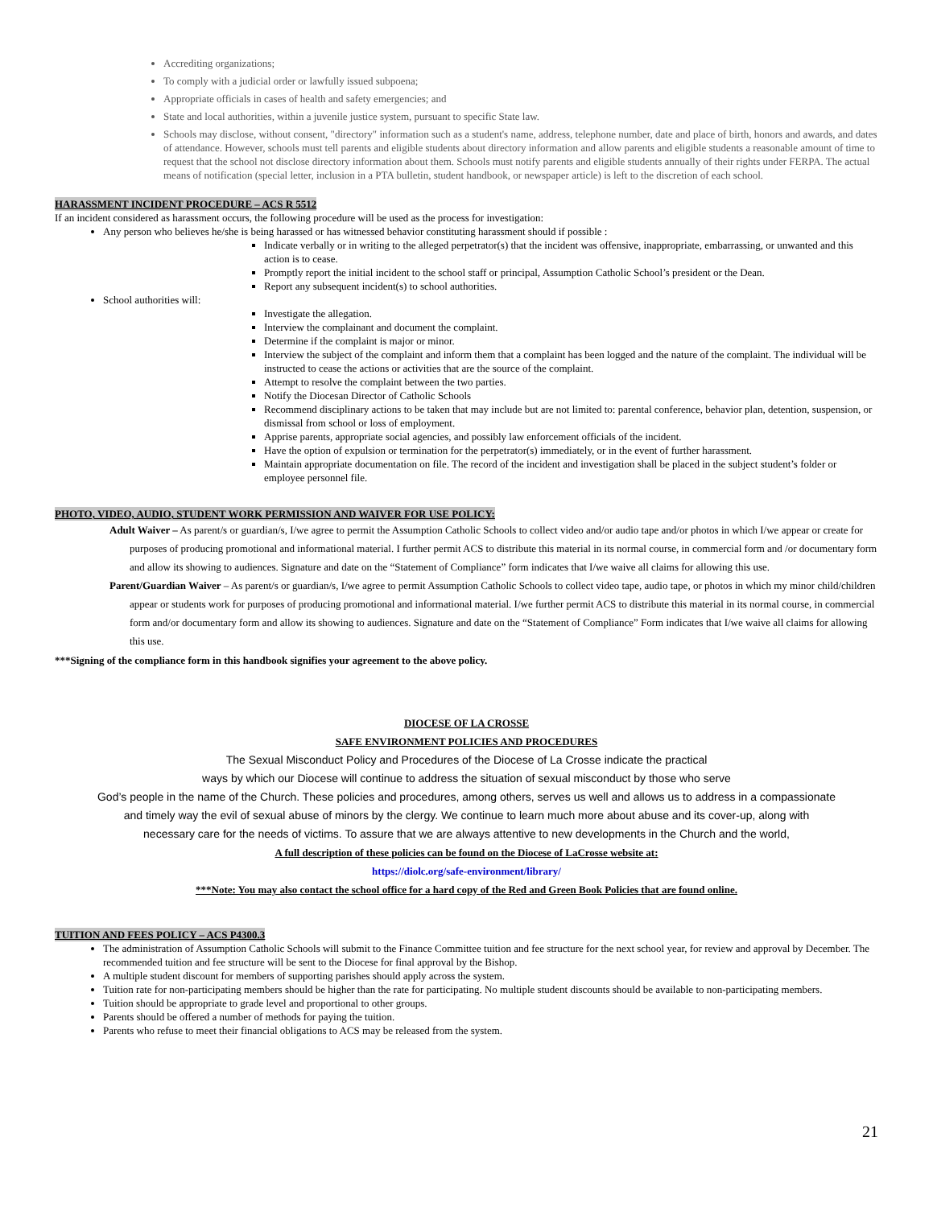Accrediting organizations;
To comply with a judicial order or lawfully issued subpoena;
Appropriate officials in cases of health and safety emergencies; and
State and local authorities, within a juvenile justice system, pursuant to specific State law.
Schools may disclose, without consent, "directory" information such as a student's name, address, telephone number, date and place of birth, honors and awards, and dates of attendance. However, schools must tell parents and eligible students about directory information and allow parents and eligible students a reasonable amount of time to request that the school not disclose directory information about them. Schools must notify parents and eligible students annually of their rights under FERPA. The actual means of notification (special letter, inclusion in a PTA bulletin, student handbook, or newspaper article) is left to the discretion of each school.
HARASSMENT INCIDENT PROCEDURE – ACS R 5512
If an incident considered as harassment occurs, the following procedure will be used as the process for investigation:
Any person who believes he/she is being harassed or has witnessed behavior constituting harassment should if possible :
Indicate verbally or in writing to the alleged perpetrator(s) that the incident was offensive, inappropriate, embarrassing, or unwanted and this action is to cease.
Promptly report the initial incident to the school staff or principal, Assumption Catholic School’s president or the Dean.
Report any subsequent incident(s) to school authorities.
School authorities will:
Investigate the allegation.
Interview the complainant and document the complaint.
Determine if the complaint is major or minor.
Interview the subject of the complaint and inform them that a complaint has been logged and the nature of the complaint. The individual will be instructed to cease the actions or activities that are the source of the complaint.
Attempt to resolve the complaint between the two parties.
Notify the Diocesan Director of Catholic Schools
Recommend disciplinary actions to be taken that may include but are not limited to: parental conference, behavior plan, detention, suspension, or dismissal from school or loss of employment.
Apprise parents, appropriate social agencies, and possibly law enforcement officials of the incident.
Have the option of expulsion or termination for the perpetrator(s) immediately, or in the event of further harassment.
Maintain appropriate documentation on file. The record of the incident and investigation shall be placed in the subject student’s folder or employee personnel file.
PHOTO, VIDEO, AUDIO, STUDENT WORK PERMISSION AND WAIVER FOR USE POLICY:
Adult Waiver – As parent/s or guardian/s, I/we agree to permit the Assumption Catholic Schools to collect video and/or audio tape and/or photos in which I/we appear or create for purposes of producing promotional and informational material. I further permit ACS to distribute this material in its normal course, in commercial form and /or documentary form and allow its showing to audiences. Signature and date on the “Statement of Compliance” form indicates that I/we waive all claims for allowing this use.
Parent/Guardian Waiver – As parent/s or guardian/s, I/we agree to permit Assumption Catholic Schools to collect video tape, audio tape, or photos in which my minor child/children appear or students work for purposes of producing promotional and informational material. I/we further permit ACS to distribute this material in its normal course, in commercial form and/or documentary form and allow its showing to audiences. Signature and date on the “Statement of Compliance” Form indicates that I/we waive all claims for allowing this use.
***Signing of the compliance form in this handbook signifies your agreement to the above policy.
DIOCESE OF LA CROSSE
SAFE ENVIRONMENT POLICIES AND PROCEDURES
The Sexual Misconduct Policy and Procedures of the Diocese of La Crosse indicate the practical
ways by which our Diocese will continue to address the situation of sexual misconduct by those who serve
God’s people in the name of the Church. These policies and procedures, among others, serves us well and allows us to address in a compassionate
and timely way the evil of sexual abuse of minors by the clergy. We continue to learn much more about abuse and its cover-up, along with
necessary care for the needs of victims. To assure that we are always attentive to new developments in the Church and the world,
A full description of these policies can be found on the Diocese of LaCrosse website at:
https://diolc.org/safe-environment/library/
***Note: You may also contact the school office for a hard copy of the Red and Green Book Policies that are found online.
TUITION AND FEES POLICY – ACS P4300.3
The administration of Assumption Catholic Schools will submit to the Finance Committee tuition and fee structure for the next school year, for review and approval by December. The recommended tuition and fee structure will be sent to the Diocese for final approval by the Bishop.
A multiple student discount for members of supporting parishes should apply across the system.
Tuition rate for non-participating members should be higher than the rate for participating. No multiple student discounts should be available to non-participating members.
Tuition should be appropriate to grade level and proportional to other groups.
Parents should be offered a number of methods for paying the tuition.
Parents who refuse to meet their financial obligations to ACS may be released from the system.
21